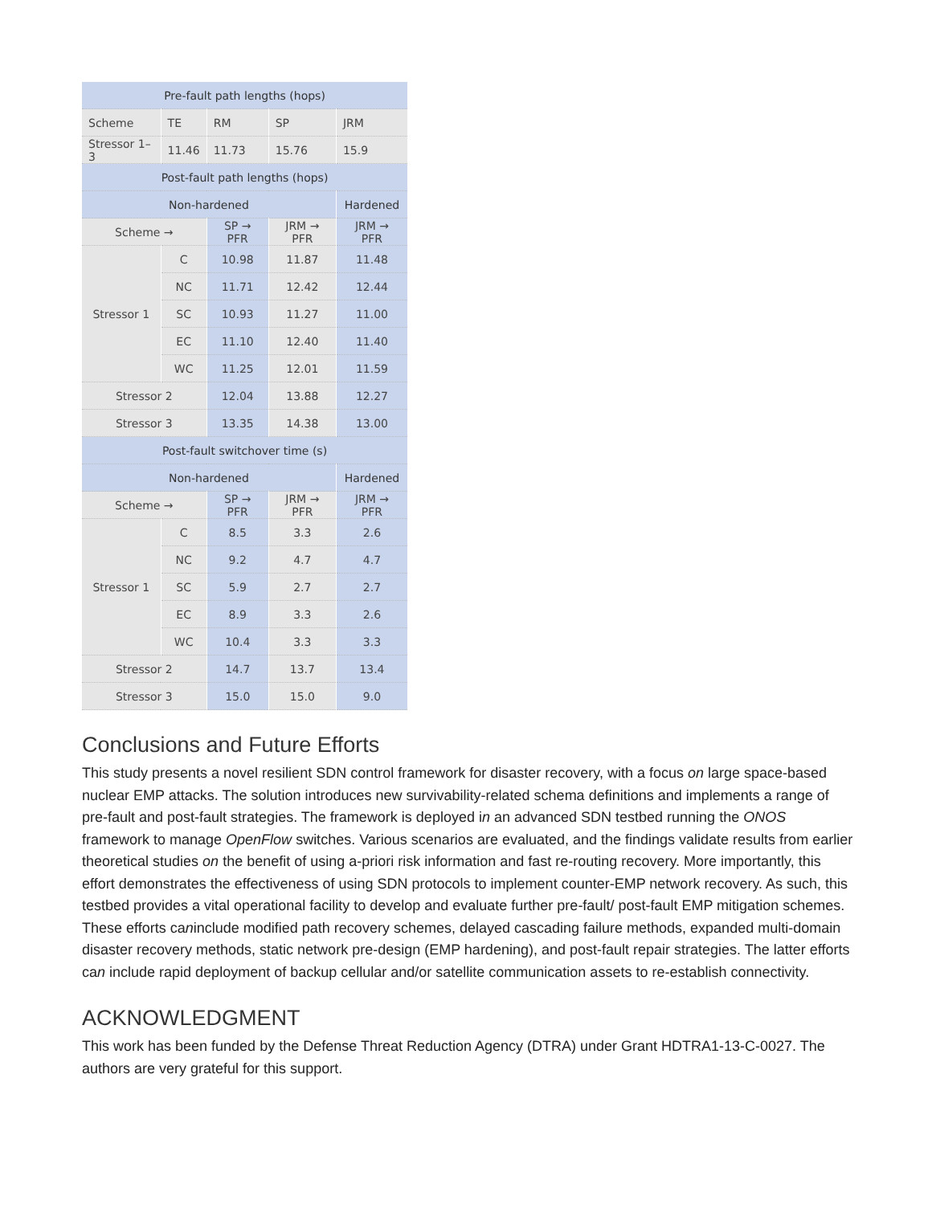| Pre-fault path lengths (hops) | | | | |
| --- | --- | --- | --- | --- |
| Scheme | TE | RM | SP | JRM |
| Stressor 1–3 | 11.46 | 11.73 | 15.76 | 15.9 |
| Post-fault path lengths (hops) | | | | |
| Non-hardened | | | | Hardened |
| Scheme → | | SP → PFR | JRM → PFR | JRM → PFR |
| Stressor 1 | C | 10.98 | 11.87 | 11.48 |
| | NC | 11.71 | 12.42 | 12.44 |
| | SC | 10.93 | 11.27 | 11.00 |
| | EC | 11.10 | 12.40 | 11.40 |
| | WC | 11.25 | 12.01 | 11.59 |
| Stressor 2 | | 12.04 | 13.88 | 12.27 |
| Stressor 3 | | 13.35 | 14.38 | 13.00 |
| Post-fault switchover time (s) | | | | |
| Non-hardened | | | | Hardened |
| Scheme → | | SP → PFR | JRM → PFR | JRM → PFR |
| Stressor 1 | C | 8.5 | 3.3 | 2.6 |
| | NC | 9.2 | 4.7 | 4.7 |
| | SC | 5.9 | 2.7 | 2.7 |
| | EC | 8.9 | 3.3 | 2.6 |
| | WC | 10.4 | 3.3 | 3.3 |
| Stressor 2 | | 14.7 | 13.7 | 13.4 |
| Stressor 3 | | 15.0 | 15.0 | 9.0 |
Conclusions and Future Efforts
This study presents a novel resilient SDN control framework for disaster recovery, with a focus on large space-based nuclear EMP attacks. The solution introduces new survivability-related schema definitions and implements a range of pre-fault and post-fault strategies. The framework is deployed in an advanced SDN testbed running the ONOS framework to manage OpenFlow switches. Various scenarios are evaluated, and the findings validate results from earlier theoretical studies on the benefit of using a-priori risk information and fast re-routing recovery. More importantly, this effort demonstrates the effectiveness of using SDN protocols to implement counter-EMP network recovery. As such, this testbed provides a vital operational facility to develop and evaluate further pre-fault/ post-fault EMP mitigation schemes. These efforts caninclude modified path recovery schemes, delayed cascading failure methods, expanded multi-domain disaster recovery methods, static network pre-design (EMP hardening), and post-fault repair strategies. The latter efforts can include rapid deployment of backup cellular and/or satellite communication assets to re-establish connectivity.
ACKNOWLEDGMENT
This work has been funded by the Defense Threat Reduction Agency (DTRA) under Grant HDTRA1-13-C-0027. The authors are very grateful for this support.